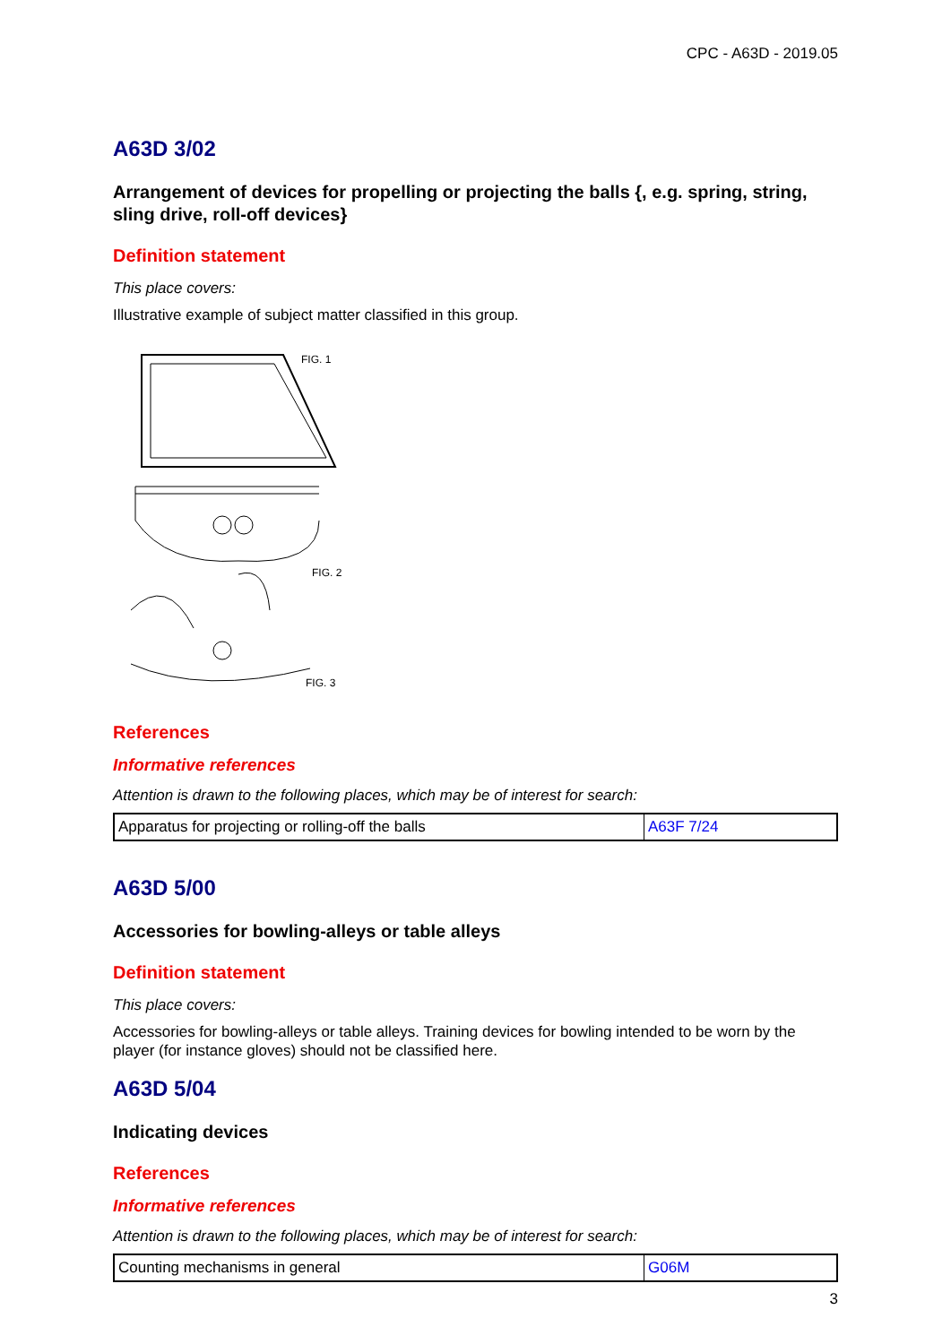CPC - A63D - 2019.05
A63D 3/02
Arrangement of devices for propelling or projecting the balls {, e.g. spring, string, sling drive, roll-off devices}
Definition statement
This place covers:
Illustrative example of subject matter classified in this group.
FIG. 1
FIG. 2
FIG. 3
References
Informative references
Attention is drawn to the following places, which may be of interest for search:
| Apparatus for projecting or rolling-off the balls | A63F 7/24 |
A63D 5/00
Accessories for bowling-alleys or table alleys
Definition statement
This place covers:
Accessories for bowling-alleys or table alleys. Training devices for bowling intended to be worn by the player (for instance gloves) should not be classified here.
A63D 5/04
Indicating devices
References
Informative references
Attention is drawn to the following places, which may be of interest for search:
| Counting mechanisms in general | G06M |
3